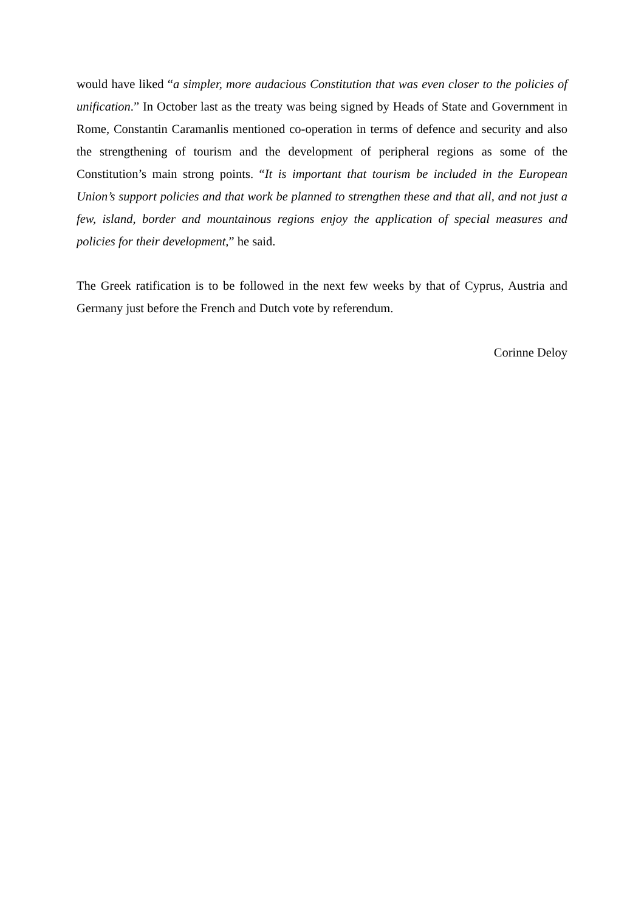would have liked “a simpler, more audacious Constitution that was even closer to the policies of unification.” In October last as the treaty was being signed by Heads of State and Government in Rome, Constantin Caramanlis mentioned co-operation in terms of defence and security and also the strengthening of tourism and the development of peripheral regions as some of the Constitution’s main strong points. “It is important that tourism be included in the European Union’s support policies and that work be planned to strengthen these and that all, and not just a few, island, border and mountainous regions enjoy the application of special measures and policies for their development,” he said.
The Greek ratification is to be followed in the next few weeks by that of Cyprus, Austria and Germany just before the French and Dutch vote by referendum.
Corinne Deloy